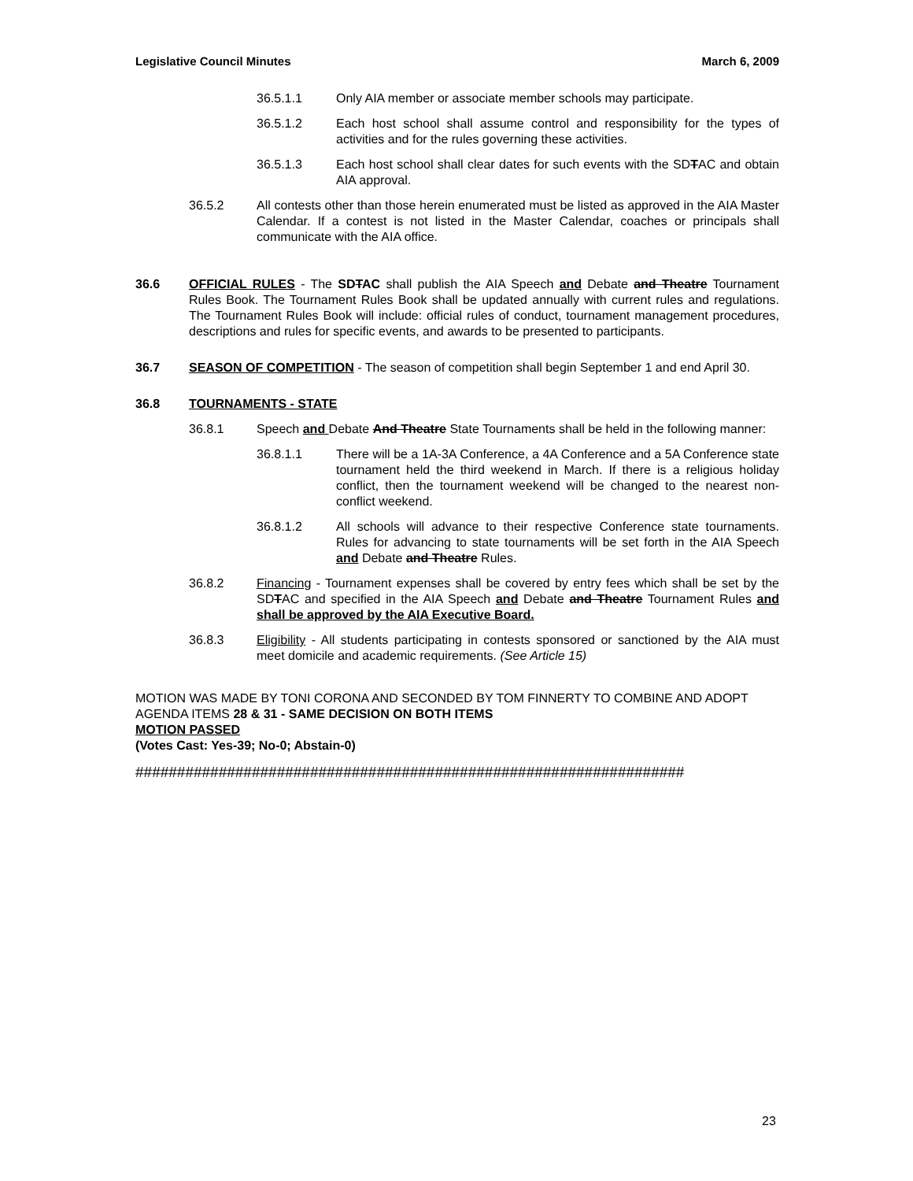Legislative Council Minutes March 6, 2009
36.5.1.1 Only AIA member or associate member schools may participate.
36.5.1.2 Each host school shall assume control and responsibility for the types of activities and for the rules governing these activities.
36.5.1.3 Each host school shall clear dates for such events with the SDTAC and obtain AIA approval.
36.5.2 All contests other than those herein enumerated must be listed as approved in the AIA Master Calendar. If a contest is not listed in the Master Calendar, coaches or principals shall communicate with the AIA office.
36.6 OFFICIAL RULES - The SDTAC shall publish the AIA Speech and Debate and Theatre Tournament Rules Book. The Tournament Rules Book shall be updated annually with current rules and regulations. The Tournament Rules Book will include: official rules of conduct, tournament management procedures, descriptions and rules for specific events, and awards to be presented to participants.
36.7 SEASON OF COMPETITION - The season of competition shall begin September 1 and end April 30.
36.8 TOURNAMENTS - STATE
36.8.1 Speech and Debate And Theatre State Tournaments shall be held in the following manner:
36.8.1.1 There will be a 1A-3A Conference, a 4A Conference and a 5A Conference state tournament held the third weekend in March. If there is a religious holiday conflict, then the tournament weekend will be changed to the nearest non-conflict weekend.
36.8.1.2 All schools will advance to their respective Conference state tournaments. Rules for advancing to state tournaments will be set forth in the AIA Speech and Debate and Theatre Rules.
36.8.2 Financing - Tournament expenses shall be covered by entry fees which shall be set by the SDTAC and specified in the AIA Speech and Debate and Theatre Tournament Rules and shall be approved by the AIA Executive Board.
36.8.3 Eligibility - All students participating in contests sponsored or sanctioned by the AIA must meet domicile and academic requirements. (See Article 15)
MOTION WAS MADE BY TONI CORONA AND SECONDED BY TOM FINNERTY TO COMBINE AND ADOPT AGENDA ITEMS 28 & 31 - SAME DECISION ON BOTH ITEMS
MOTION PASSED
(Votes Cast: Yes-39; No-0; Abstain-0)
##################################################################
23